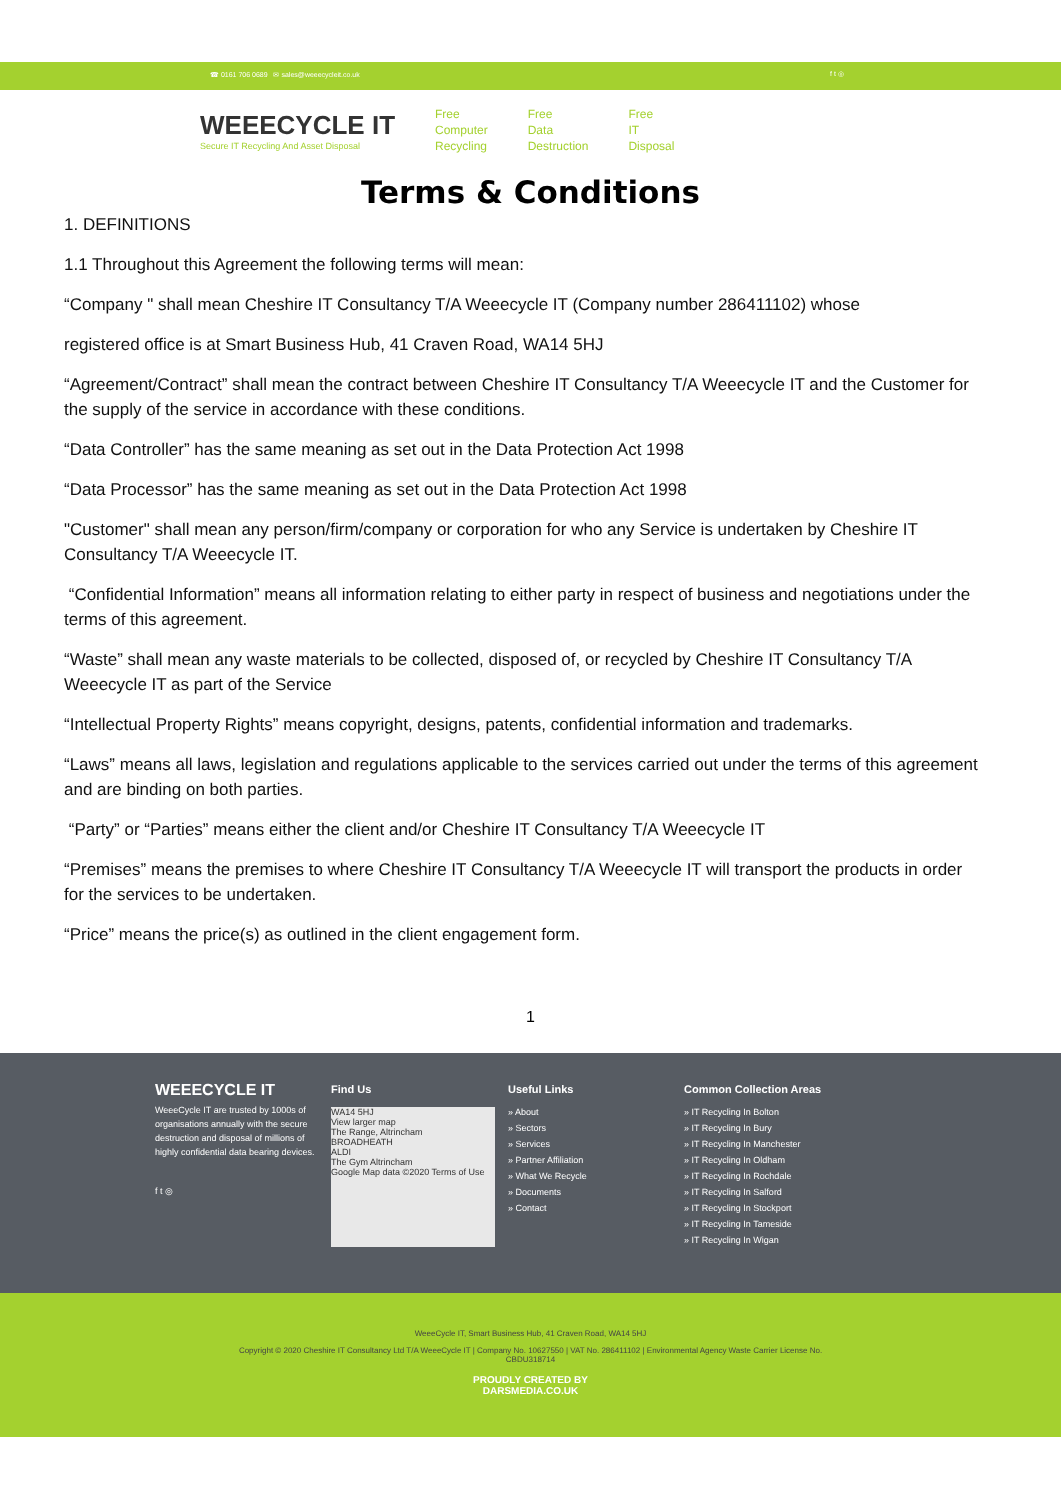☎ 0161 706 0689 ✉ sales@weeecycleit.co.uk f t ◎
WEEECYCLE IT
Secure IT Recycling And Asset Disposal
Free
Computer
Recycling
Free
Data
Destruction
Free
IT
Disposal
Terms & Conditions
1. DEFINITIONS
1.1 Throughout this Agreement the following terms will mean:
“Company " shall mean Cheshire IT Consultancy T/A Weeecycle IT (Company number 286411102) whose
registered office is at Smart Business Hub, 41 Craven Road, WA14 5HJ
“Agreement/Contract” shall mean the contract between Cheshire IT Consultancy T/A Weeecycle IT and the Customer for the supply of the service in accordance with these conditions.
“Data Controller” has the same meaning as set out in the Data Protection Act 1998
“Data Processor” has the same meaning as set out in the Data Protection Act 1998
"Customer" shall mean any person/firm/company or corporation for who any Service is undertaken by Cheshire IT Consultancy T/A Weeecycle IT.
“Confidential Information” means all information relating to either party in respect of business and negotiations under the terms of this agreement.
“Waste” shall mean any waste materials to be collected, disposed of, or recycled by Cheshire IT Consultancy T/A Weeecycle IT as part of the Service
“Intellectual Property Rights” means copyright, designs, patents, confidential information and trademarks.
“Laws” means all laws, legislation and regulations applicable to the services carried out under the terms of this agreement and are binding on both parties.
“Party” or “Parties” means either the client and/or Cheshire IT Consultancy T/A Weeecycle IT
“Premises” means the premises to where Cheshire IT Consultancy T/A Weeecycle IT will transport the products in order for the services to be undertaken.
“Price” means the price(s) as outlined in the client engagement form.
1
WEEECYCLE IT
WeeeCycle IT are trusted by 1000s of organisations annually with the secure destruction and disposal of millions of highly confidential data bearing devices.
f t ◎
Find Us
WA14 5HJ
View larger map
The Range, Altrincham
BROADHEATH
ALDI
The Gym Altrincham
Google Map data ©2020 Terms of Use
Useful Links
» About
» Sectors
» Services
» Partner Affiliation
» What We Recycle
» Documents
» Contact
Common Collection Areas
» IT Recycling In Bolton
» IT Recycling In Bury
» IT Recycling In Manchester
» IT Recycling In Oldham
» IT Recycling In Rochdale
» IT Recycling In Salford
» IT Recycling In Stockport
» IT Recycling In Tameside
» IT Recycling In Wigan
WeeeCycle IT, Smart Business Hub, 41 Craven Road, WA14 5HJ
Copyright © 2020 Cheshire IT Consultancy Ltd T/A WeeeCycle IT | Company No. 10627550 | VAT No. 286411102 | Environmental Agency Waste Carrier License No.
CBDU318714
PROUDLY CREATED BY
DARSMEDIA.CO.UK